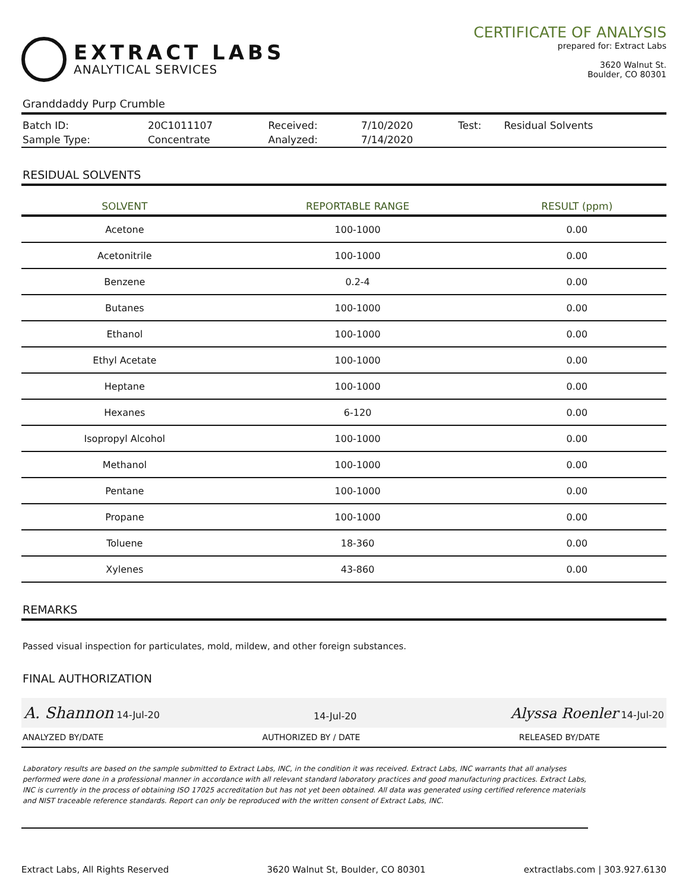EXTRACT LABS
ANALYTICAL SERVICES
CERTIFICATE OF ANALYSIS
prepared for: Extract Labs
3620 Walnut St.
Boulder, CO 80301
Granddaddy Purp Crumble
| Batch ID: | 20C1011107 | Received: | 7/10/2020 | Test: | Residual Solvents |
| Sample Type: | Concentrate | Analyzed: | 7/14/2020 | | |
RESIDUAL SOLVENTS
| SOLVENT | REPORTABLE RANGE | RESULT (ppm) |
| --- | --- | --- |
| Acetone | 100-1000 | 0.00 |
| Acetonitrile | 100-1000 | 0.00 |
| Benzene | 0.2-4 | 0.00 |
| Butanes | 100-1000 | 0.00 |
| Ethanol | 100-1000 | 0.00 |
| Ethyl Acetate | 100-1000 | 0.00 |
| Heptane | 100-1000 | 0.00 |
| Hexanes | 6-120 | 0.00 |
| Isopropyl Alcohol | 100-1000 | 0.00 |
| Methanol | 100-1000 | 0.00 |
| Pentane | 100-1000 | 0.00 |
| Propane | 100-1000 | 0.00 |
| Toluene | 18-360 | 0.00 |
| Xylenes | 43-860 | 0.00 |
REMARKS
Passed visual inspection for particulates, mold, mildew, and other foreign substances.
FINAL AUTHORIZATION
A. Shannon 14-Jul-20 14-Jul-20 Alyssa Roenler 14-Jul-20
ANALYZED BY/DATE AUTHORIZED BY / DATE RELEASED BY/DATE
Laboratory results are based on the sample submitted to Extract Labs, INC, in the condition it was received. Extract Labs, INC warrants that all analyses performed were done in a professional manner in accordance with all relevant standard laboratory practices and good manufacturing practices. Extract Labs, INC is currently in the process of obtaining ISO 17025 accreditation but has not yet been obtained. All data was generated using certified reference materials and NIST traceable reference standards. Report can only be reproduced with the written consent of Extract Labs, INC.
Extract Labs, All Rights Reserved 3620 Walnut St, Boulder, CO 80301 extractlabs.com | 303.927.6130